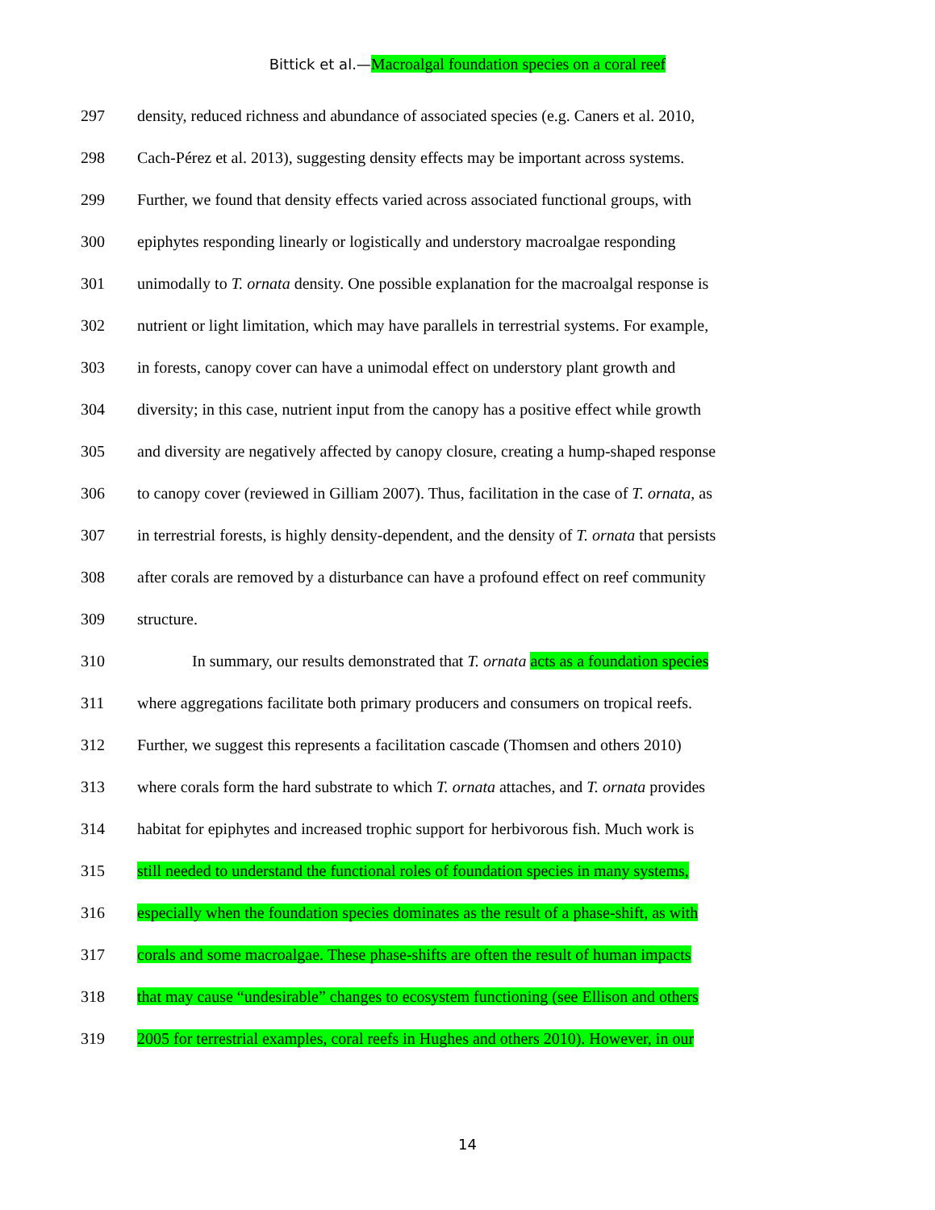Bittick et al.—Macroalgal foundation species on a coral reef
297 density, reduced richness and abundance of associated species (e.g. Caners et al. 2010,
298 Cach-Pérez et al. 2013), suggesting density effects may be important across systems.
299 Further, we found that density effects varied across associated functional groups, with
300 epiphytes responding linearly or logistically and understory macroalgae responding
301 unimodally to T. ornata density. One possible explanation for the macroalgal response is
302 nutrient or light limitation, which may have parallels in terrestrial systems. For example,
303 in forests, canopy cover can have a unimodal effect on understory plant growth and
304 diversity; in this case, nutrient input from the canopy has a positive effect while growth
305 and diversity are negatively affected by canopy closure, creating a hump-shaped response
306 to canopy cover (reviewed in Gilliam 2007). Thus, facilitation in the case of T. ornata, as
307 in terrestrial forests, is highly density-dependent, and the density of T. ornata that persists
308 after corals are removed by a disturbance can have a profound effect on reef community
309 structure.
310 In summary, our results demonstrated that T. ornata acts as a foundation species
311 where aggregations facilitate both primary producers and consumers on tropical reefs.
312 Further, we suggest this represents a facilitation cascade (Thomsen and others 2010)
313 where corals form the hard substrate to which T. ornata attaches, and T. ornata provides
314 habitat for epiphytes and increased trophic support for herbivorous fish. Much work is
315 still needed to understand the functional roles of foundation species in many systems,
316 especially when the foundation species dominates as the result of a phase-shift, as with
317 corals and some macroalgae. These phase-shifts are often the result of human impacts
318 that may cause “undesirable” changes to ecosystem functioning (see Ellison and others
319 2005 for terrestrial examples, coral reefs in Hughes and others 2010). However, in our
14